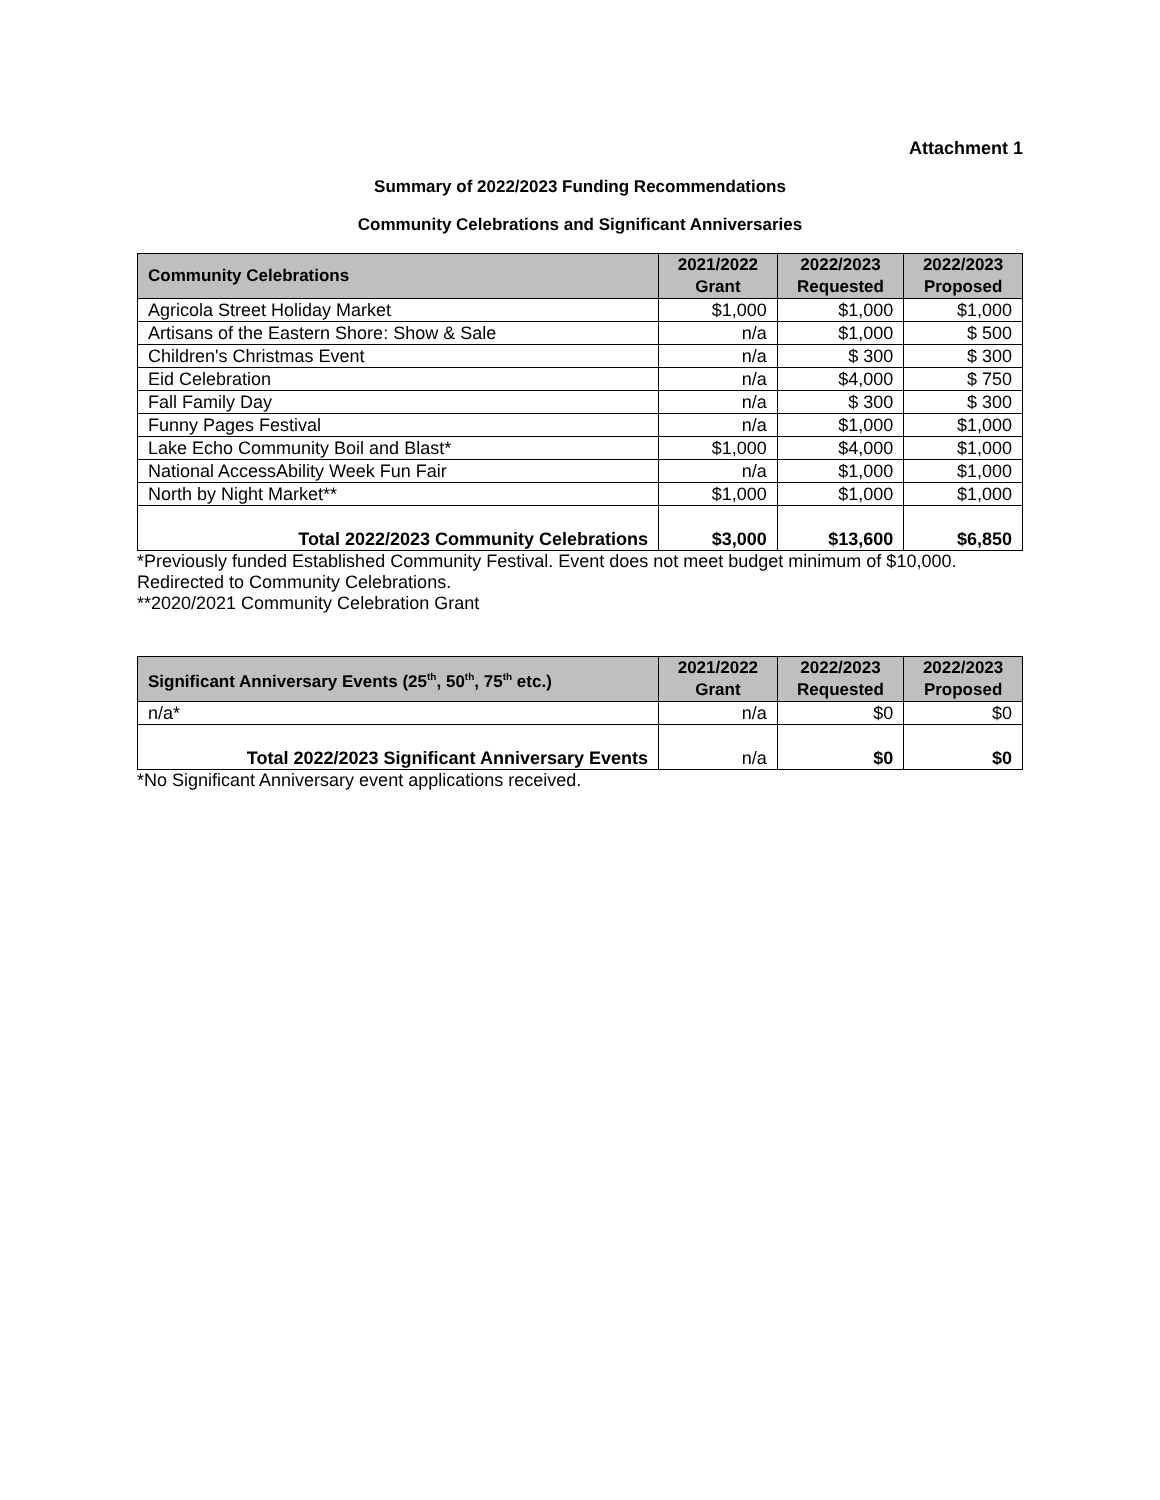Attachment 1
Summary of 2022/2023 Funding Recommendations
Community Celebrations and Significant Anniversaries
| Community Celebrations | 2021/2022 Grant | 2022/2023 Requested | 2022/2023 Proposed |
| --- | --- | --- | --- |
| Agricola Street Holiday Market | $1,000 | $1,000 | $1,000 |
| Artisans of the Eastern Shore: Show & Sale | n/a | $1,000 | $ 500 |
| Children's Christmas Event | n/a | $ 300 | $ 300 |
| Eid Celebration | n/a | $4,000 | $ 750 |
| Fall Family Day | n/a | $ 300 | $ 300 |
| Funny Pages Festival | n/a | $1,000 | $1,000 |
| Lake Echo Community Boil and Blast* | $1,000 | $4,000 | $1,000 |
| National AccessAbility Week Fun Fair | n/a | $1,000 | $1,000 |
| North by Night Market** | $1,000 | $1,000 | $1,000 |
| Total 2022/2023 Community Celebrations | $3,000 | $13,600 | $6,850 |
*Previously funded Established Community Festival. Event does not meet budget minimum of $10,000. Redirected to Community Celebrations.
**2020/2021 Community Celebration Grant
| Significant Anniversary Events (25<sup>th</sup>, 50<sup>th</sup>, 75<sup>th</sup> etc.) | 2021/2022 Grant | 2022/2023 Requested | 2022/2023 Proposed |
| --- | --- | --- | --- |
| n/a* | n/a | $0 | $0 |
| Total 2022/2023 Significant Anniversary Events | n/a | $0 | $0 |
*No Significant Anniversary event applications received.